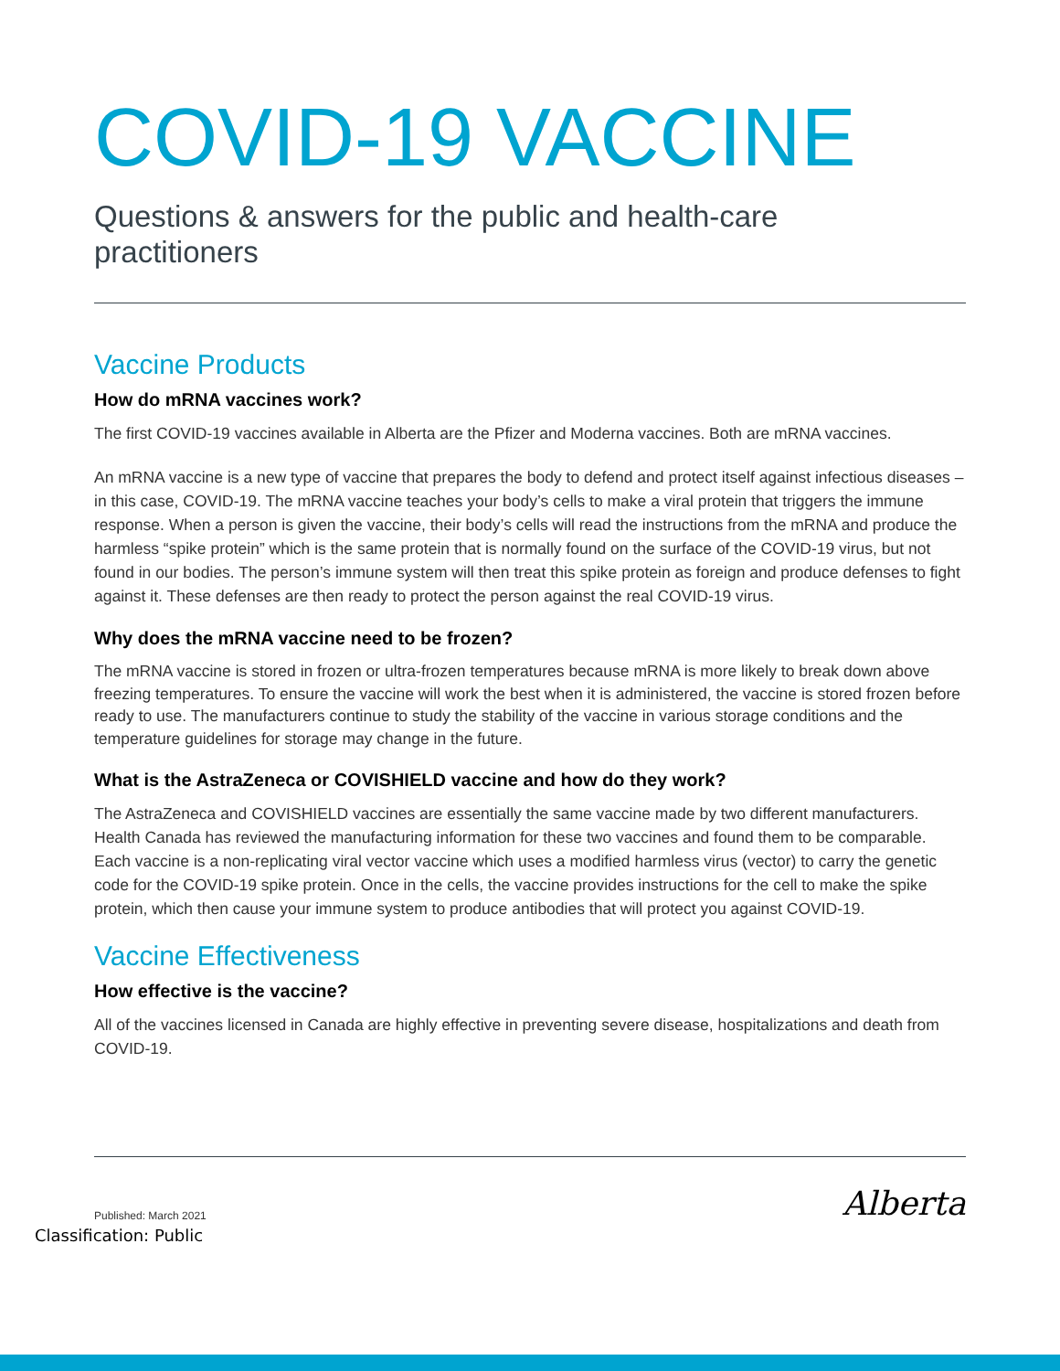COVID-19 VACCINE
Questions & answers for the public and health-care practitioners
Vaccine Products
How do mRNA vaccines work?
The first COVID-19 vaccines available in Alberta are the Pfizer and Moderna vaccines. Both are mRNA vaccines.
An mRNA vaccine is a new type of vaccine that prepares the body to defend and protect itself against infectious diseases – in this case, COVID-19. The mRNA vaccine teaches your body’s cells to make a viral protein that triggers the immune response. When a person is given the vaccine, their body’s cells will read the instructions from the mRNA and produce the harmless “spike protein” which is the same protein that is normally found on the surface of the COVID-19 virus, but not found in our bodies. The person’s immune system will then treat this spike protein as foreign and produce defenses to fight against it. These defenses are then ready to protect the person against the real COVID-19 virus.
Why does the mRNA vaccine need to be frozen?
The mRNA vaccine is stored in frozen or ultra-frozen temperatures because mRNA is more likely to break down above freezing temperatures. To ensure the vaccine will work the best when it is administered, the vaccine is stored frozen before ready to use. The manufacturers continue to study the stability of the vaccine in various storage conditions and the temperature guidelines for storage may change in the future.
What is the AstraZeneca or COVISHIELD vaccine and how do they work?
The AstraZeneca and COVISHIELD vaccines are essentially the same vaccine made by two different manufacturers. Health Canada has reviewed the manufacturing information for these two vaccines and found them to be comparable. Each vaccine is a non-replicating viral vector vaccine which uses a modified harmless virus (vector) to carry the genetic code for the COVID-19 spike protein. Once in the cells, the vaccine provides instructions for the cell to make the spike protein, which then cause your immune system to produce antibodies that will protect you against COVID-19.
Vaccine Effectiveness
How effective is the vaccine?
All of the vaccines licensed in Canada are highly effective in preventing severe disease, hospitalizations and death from COVID-19.
Published: March 2021 Alberta
Classification: Public